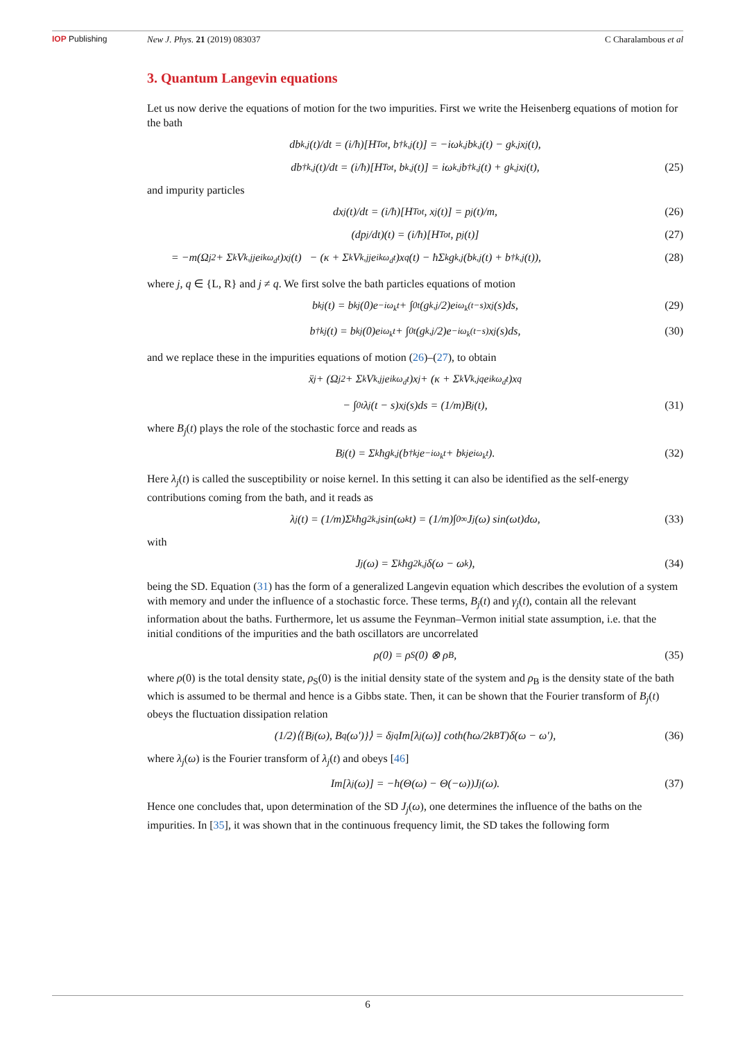IOP Publishing New J. Phys. 21 (2019) 083037 C Charalambous et al
3. Quantum Langevin equations
Let us now derive the equations of motion for the two impurities. First we write the Heisenberg equations of motion for the bath
db<sub>k,j</sub>(t)/dt = (i/ħ)[H<sub>Tot</sub>, b<sup>†</sup><sub>k,j</sub>(t)] = −iω<sub>k,j</sub>b<sub>k,j</sub>(t) − g<sub>k,j</sub>x<sub>j</sub>(t),
db<sup>†</sup><sub>k,j</sub>(t)/dt = (i/ħ)[H<sub>Tot</sub>, b<sub>k,j</sub>(t)] = iω<sub>k,j</sub>b<sup>†</sup><sub>k,j</sub>(t) + g<sub>k,j</sub>x<sub>j</sub>(t), (25)
and impurity particles
dx<sub>j</sub>(t)/dt = (i/ħ)[H<sub>Tot</sub>, x<sub>j</sub>(t)] = p<sub>j</sub>(t)/m, (26)
(dp<sub>j</sub>/dt)(t) = (i/ħ)[H<sub>Tot</sub>, p<sub>j</sub>(t)] (27)
= −m(Ω<sub>j</sub><sup>2</sup> + Σ<sub>k</sub> V<sub>k,jj</sub>e<sup>ikω<sub>d</sub>t</sup>)x<sub>j</sub>(t) − (κ + Σ<sub>k</sub> V<sub>k,jj</sub>e<sup>ikω<sub>d</sub>t</sup>)x<sub>q</sub>(t) − ħΣ<sub>k</sub> g<sub>k,j</sub>(b<sub>k,j</sub>(t) + b<sup>†</sup><sub>k,j</sub>(t)), (28)
where j, q ∈ {L, R} and j ≠ q. We first solve the bath particles equations of motion
b<sub>kj</sub>(t) = b<sub>kj</sub>(0)e<sup>−iω<sub>k</sub>t</sup> + ∫<sub>0</sub><sup>t</sup> (g<sub>k,j</sub>/2)e<sup>iω<sub>k</sub>(t−s)</sup>x<sub>j</sub>(s)ds, (29)
b<sup>†</sup><sub>kj</sub>(t) = b<sub>kj</sub>(0)e<sup>iω<sub>k</sub>t</sup> + ∫<sub>0</sub><sup>t</sup> (g<sub>k,j</sub>/2)e<sup>−iω<sub>k</sub>(t−s)</sup>x<sub>j</sub>(s)ds, (30)
and we replace these in the impurities equations of motion (26)–(27), to obtain
ẍ<sub>j</sub> + (Ω<sub>j</sub><sup>2</sup> + Σ<sub>k</sub> V<sub>k,jj</sub>e<sup>ikω<sub>d</sub>t</sup>)x<sub>j</sub> + (κ + Σ<sub>k</sub> V<sub>k,jq</sub>e<sup>ikω<sub>d</sub>t</sup>)x<sub>q</sub>
− ∫<sub>0</sub><sup>t</sup> λ<sub>j</sub>(t − s)x<sub>j</sub>(s)ds = (1/m)B<sub>j</sub>(t), (31)
where B<sub>j</sub>(t) plays the role of the stochastic force and reads as
B<sub>j</sub>(t) = Σ<sub>k</sub> ħg<sub>k,j</sub>(b<sup>†</sup><sub>kj</sub>e<sup>−iω<sub>k</sub>t</sup> + b<sub>kj</sub>e<sup>iω<sub>k</sub>t</sup>). (32)
Here λ<sub>j</sub>(t) is called the susceptibility or noise kernel. In this setting it can also be identified as the self-energy contributions coming from the bath, and it reads as
λ<sub>j</sub>(t) = (1/m)Σ<sub>k</sub> ħg<sup>2</sup><sub>k,j</sub> sin(ω<sub>k</sub>t) = (1/m)∫<sub>0</sub><sup>∞</sup> J<sub>j</sub>(ω) sin(ωt)dω, (33)
with
J<sub>j</sub>(ω) = Σ<sub>k</sub> ħg<sup>2</sup><sub>k,j</sub> δ(ω − ω<sub>k</sub>), (34)
being the SD. Equation (31) has the form of a generalized Langevin equation which describes the evolution of a system with memory and under the influence of a stochastic force. These terms, B<sub>j</sub>(t) and γ<sub>j</sub>(t), contain all the relevant information about the baths. Furthermore, let us assume the Feynman–Vermon initial state assumption, i.e. that the initial conditions of the impurities and the bath oscillators are uncorrelated
ρ(0) = ρ<sub>S</sub>(0) ⊗ ρ<sub>B</sub>, (35)
where ρ(0) is the total density state, ρ<sub>S</sub>(0) is the initial density state of the system and ρ<sub>B</sub> is the density state of the bath which is assumed to be thermal and hence is a Gibbs state. Then, it can be shown that the Fourier transform of B<sub>j</sub>(t) obeys the fluctuation dissipation relation
(1/2)⟨{B<sub>j</sub>(ω), B<sub>q</sub>(ω′)}⟩ = δ<sub>jq</sub> Im[λ<sub>j</sub>(ω)] coth(ħω/2k<sub>B</sub>T)δ(ω − ω′), (36)
where λ<sub>j</sub>(ω) is the Fourier transform of λ<sub>j</sub>(t) and obeys [46]
Im[λ<sub>j</sub>(ω)] = −ħ(Θ(ω) − Θ(−ω))J<sub>j</sub>(ω). (37)
Hence one concludes that, upon determination of the SD J<sub>j</sub>(ω), one determines the influence of the baths on the impurities. In [35], it was shown that in the continuous frequency limit, the SD takes the following form
6